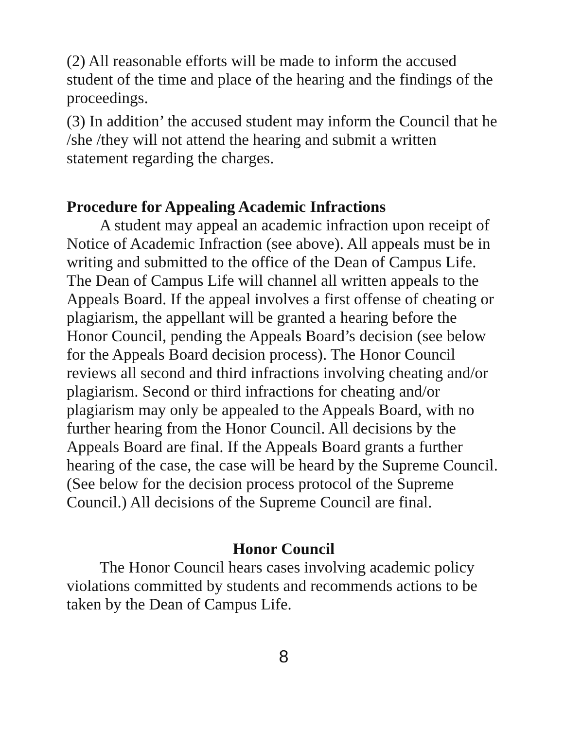(2) All reasonable efforts will be made to inform the accused student of the time and place of the hearing and the findings of the proceedings.
(3) In addition’ the accused student may inform the Council that he /she /they will not attend the hearing and submit a written statement regarding the charges.
Procedure for Appealing Academic Infractions
A student may appeal an academic infraction upon receipt of Notice of Academic Infraction (see above). All appeals must be in writing and submitted to the office of the Dean of Campus Life. The Dean of Campus Life will channel all written appeals to the Appeals Board. If the appeal involves a first offense of cheating or plagiarism, the appellant will be granted a hearing before the Honor Council, pending the Appeals Board’s decision (see below for the Appeals Board decision process). The Honor Council reviews all second and third infractions involving cheating and/or plagiarism. Second or third infractions for cheating and/or plagiarism may only be appealed to the Appeals Board, with no further hearing from the Honor Council. All decisions by the Appeals Board are final. If the Appeals Board grants a further hearing of the case, the case will be heard by the Supreme Council. (See below for the decision process protocol of the Supreme Council.) All decisions of the Supreme Council are final.
Honor Council
The Honor Council hears cases involving academic policy violations committed by students and recommends actions to be taken by the Dean of Campus Life.
8